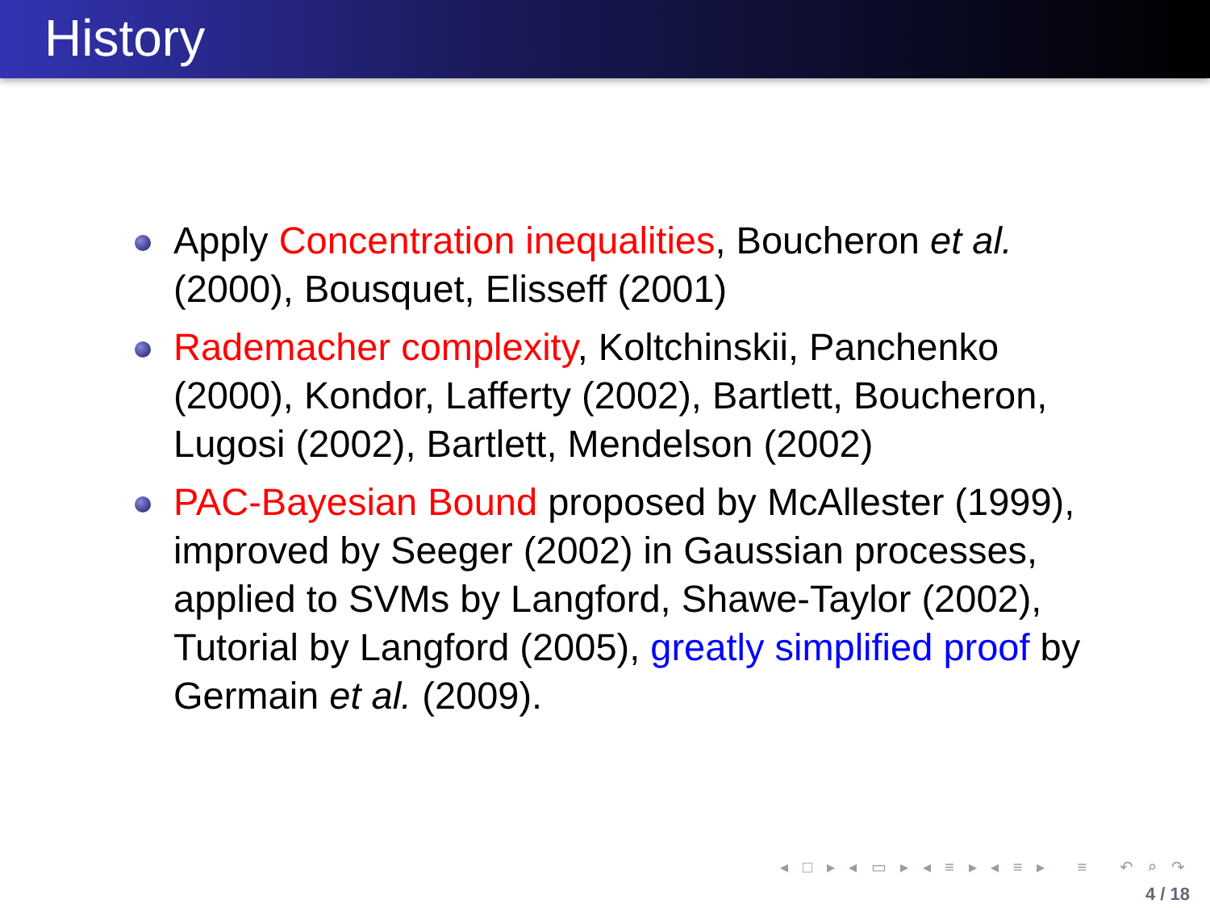History
Apply Concentration inequalities, Boucheron et al. (2000), Bousquet, Elisseff (2001)
Rademacher complexity, Koltchinskii, Panchenko (2000), Kondor, Lafferty (2002), Bartlett, Boucheron, Lugosi (2002), Bartlett, Mendelson (2002)
PAC-Bayesian Bound proposed by McAllester (1999), improved by Seeger (2002) in Gaussian processes, applied to SVMs by Langford, Shawe-Taylor (2002), Tutorial by Langford (2005), greatly simplified proof by Germain et al. (2009).
◂ □ ▸ ◂ ▭ ▸ ◂ ≡ ▸ ◂ ≡ ▸ ≡ ↶ ⌕ ↷
4 / 18